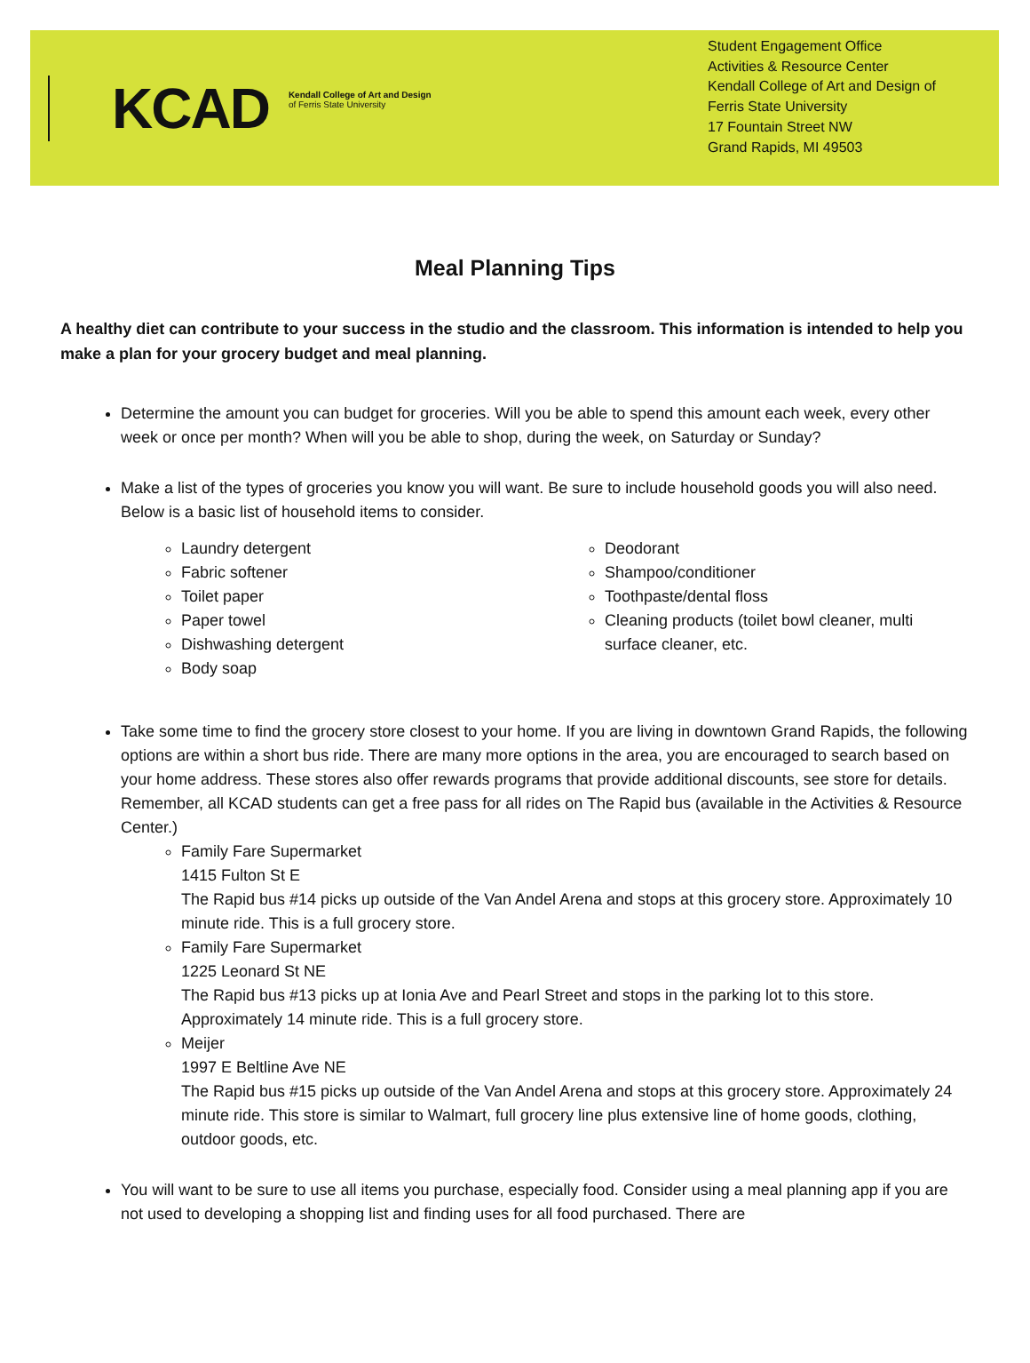KCAD
Kendall College of Art and Design
of Ferris State University
Student Engagement Office
Activities & Resource Center
Kendall College of Art and Design of Ferris State University
17 Fountain Street NW
Grand Rapids, MI 49503
Meal Planning Tips
A healthy diet can contribute to your success in the studio and the classroom. This information is intended to help you make a plan for your grocery budget and meal planning.
Determine the amount you can budget for groceries. Will you be able to spend this amount each week, every other week or once per month? When will you be able to shop, during the week, on Saturday or Sunday?
Make a list of the types of groceries you know you will want. Be sure to include household goods you will also need. Below is a basic list of household items to consider.
Laundry detergent
Fabric softener
Toilet paper
Paper towel
Dishwashing detergent
Body soap
Deodorant
Shampoo/conditioner
Toothpaste/dental floss
Cleaning products (toilet bowl cleaner, multi surface cleaner, etc.
Take some time to find the grocery store closest to your home. If you are living in downtown Grand Rapids, the following options are within a short bus ride. There are many more options in the area, you are encouraged to search based on your home address. These stores also offer rewards programs that provide additional discounts, see store for details. Remember, all KCAD students can get a free pass for all rides on The Rapid bus (available in the Activities & Resource Center.)
Family Fare Supermarket
1415 Fulton St E
The Rapid bus #14 picks up outside of the Van Andel Arena and stops at this grocery store. Approximately 10 minute ride. This is a full grocery store.
Family Fare Supermarket
1225 Leonard St NE
The Rapid bus #13 picks up at Ionia Ave and Pearl Street and stops in the parking lot to this store. Approximately 14 minute ride. This is a full grocery store.
Meijer
1997 E Beltline Ave NE
The Rapid bus #15 picks up outside of the Van Andel Arena and stops at this grocery store. Approximately 24 minute ride. This store is similar to Walmart, full grocery line plus extensive line of home goods, clothing, outdoor goods, etc.
You will want to be sure to use all items you purchase, especially food. Consider using a meal planning app if you are not used to developing a shopping list and finding uses for all food purchased. There are